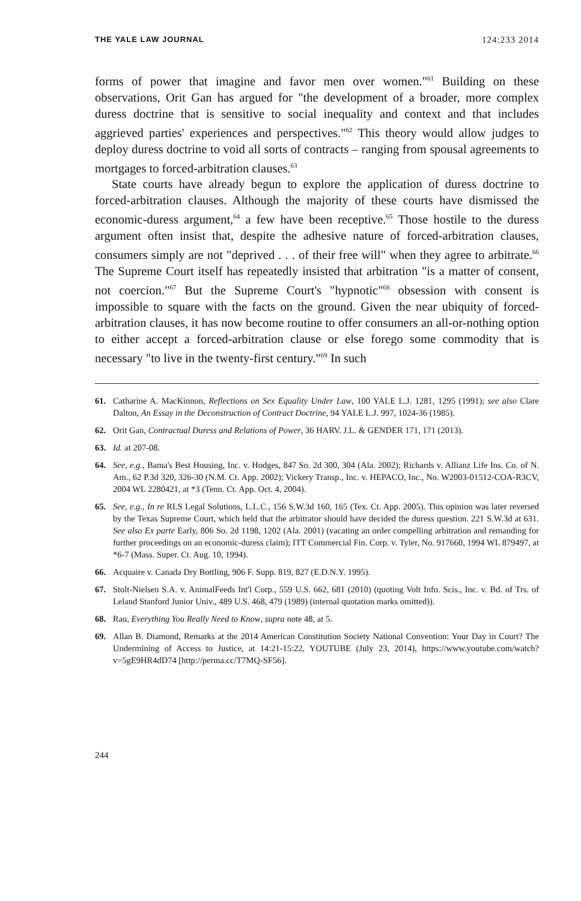THE YALE LAW JOURNAL 124:233 2014
forms of power that imagine and favor men over women."<sup>61</sup> Building on these observations, Orit Gan has argued for "the development of a broader, more complex duress doctrine that is sensitive to social inequality and context and that includes aggrieved parties' experiences and perspectives."<sup>62</sup> This theory would allow judges to deploy duress doctrine to void all sorts of contracts – ranging from spousal agreements to mortgages to forced-arbitration clauses.<sup>63</sup>
State courts have already begun to explore the application of duress doctrine to forced-arbitration clauses. Although the majority of these courts have dismissed the economic-duress argument,<sup>64</sup> a few have been receptive.<sup>65</sup> Those hostile to the duress argument often insist that, despite the adhesive nature of forced-arbitration clauses, consumers simply are not "deprived . . . of their free will" when they agree to arbitrate.<sup>66</sup> The Supreme Court itself has repeatedly insisted that arbitration "is a matter of consent, not coercion."<sup>67</sup> But the Supreme Court's "hypnotic"<sup>68</sup> obsession with consent is impossible to square with the facts on the ground. Given the near ubiquity of forced-arbitration clauses, it has now become routine to offer consumers an all-or-nothing option to either accept a forced-arbitration clause or else forego some commodity that is necessary "to live in the twenty-first century."<sup>69</sup> In such
61. Catharine A. MacKinnon, Reflections on Sex Equality Under Law, 100 YALE L.J. 1281, 1295 (1991); see also Clare Dalton, An Essay in the Deconstruction of Contract Doctrine, 94 YALE L.J. 997, 1024-36 (1985).
62. Orit Gan, Contractual Duress and Relations of Power, 36 HARV. J.L. & GENDER 171, 171 (2013).
63. Id. at 207-08.
64. See, e.g., Bama's Best Housing, Inc. v. Hodges, 847 So. 2d 300, 304 (Ala. 2002); Richards v. Allianz Life Ins. Co. of N. Am., 62 P.3d 320, 326-30 (N.M. Ct. App. 2002); Vickery Transp., Inc. v. HEPACO, Inc., No. W2003-01512-COA-R3CV, 2004 WL 2280421, at *3 (Tenn. Ct. App. Oct. 4, 2004).
65. See, e.g., In re RLS Legal Solutions, L.L.C., 156 S.W.3d 160, 165 (Tex. Ct. App. 2005). This opinion was later reversed by the Texas Supreme Court, which held that the arbitrator should have decided the duress question. 221 S.W.3d at 631. See also Ex parte Early, 806 So. 2d 1198, 1202 (Ala. 2001) (vacating an order compelling arbitration and remanding for further proceedings on an economic-duress claim); ITT Commercial Fin. Corp. v. Tyler, No. 917660, 1994 WL 879497, at *6-7 (Mass. Super. Ct. Aug. 10, 1994).
66. Acquaire v. Canada Dry Bottling, 906 F. Supp. 819, 827 (E.D.N.Y. 1995).
67. Stolt-Nielsen S.A. v. AnimalFeeds Int'l Corp., 559 U.S. 662, 681 (2010) (quoting Volt Info. Scis., Inc. v. Bd. of Trs. of Leland Stanford Junior Univ., 489 U.S. 468, 479 (1989) (internal quotation marks omitted)).
68. Rau, Everything You Really Need to Know, supra note 48, at 5.
69. Allan B. Diamond, Remarks at the 2014 American Constitution Society National Convention: Your Day in Court? The Undermining of Access to Justice, at 14:21-15:22, YOUTUBE (July 23, 2014), https://www.youtube.com/watch?v=5gE9HR4dD74 [http://perma.cc/T7MQ-SF56].
244